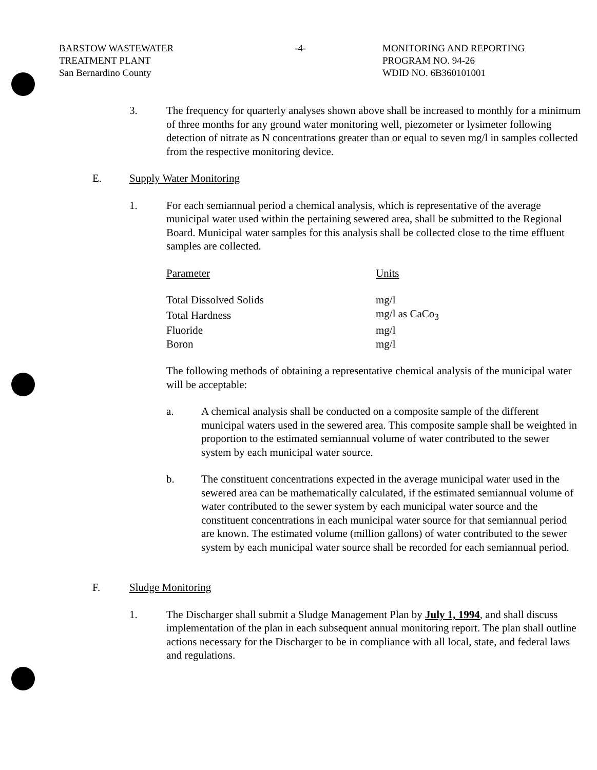BARSTOW WASTEWATER
TREATMENT PLANT
San Bernardino County
-4- MONITORING AND REPORTING
PROGRAM NO. 94-26
WDID NO. 6B360101001
3. The frequency for quarterly analyses shown above shall be increased to monthly for a minimum of three months for any ground water monitoring well, piezometer or lysimeter following detection of nitrate as N concentrations greater than or equal to seven mg/l in samples collected from the respective monitoring device.
E. Supply Water Monitoring
1. For each semiannual period a chemical analysis, which is representative of the average municipal water used within the pertaining sewered area, shall be submitted to the Regional Board. Municipal water samples for this analysis shall be collected close to the time effluent samples are collected.
| Parameter | Units |
| --- | --- |
| Total Dissolved Solids | mg/l |
| Total Hardness | mg/l as CaCo<sub>3</sub> |
| Fluoride | mg/l |
| Boron | mg/l |
The following methods of obtaining a representative chemical analysis of the municipal water will be acceptable:
a. A chemical analysis shall be conducted on a composite sample of the different municipal waters used in the sewered area. This composite sample shall be weighted in proportion to the estimated semiannual volume of water contributed to the sewer system by each municipal water source.
b. The constituent concentrations expected in the average municipal water used in the sewered area can be mathematically calculated, if the estimated semiannual volume of water contributed to the sewer system by each municipal water source and the constituent concentrations in each municipal water source for that semiannual period are known. The estimated volume (million gallons) of water contributed to the sewer system by each municipal water source shall be recorded for each semiannual period.
F. Sludge Monitoring
1. The Discharger shall submit a Sludge Management Plan by July 1, 1994, and shall discuss implementation of the plan in each subsequent annual monitoring report. The plan shall outline actions necessary for the Discharger to be in compliance with all local, state, and federal laws and regulations.